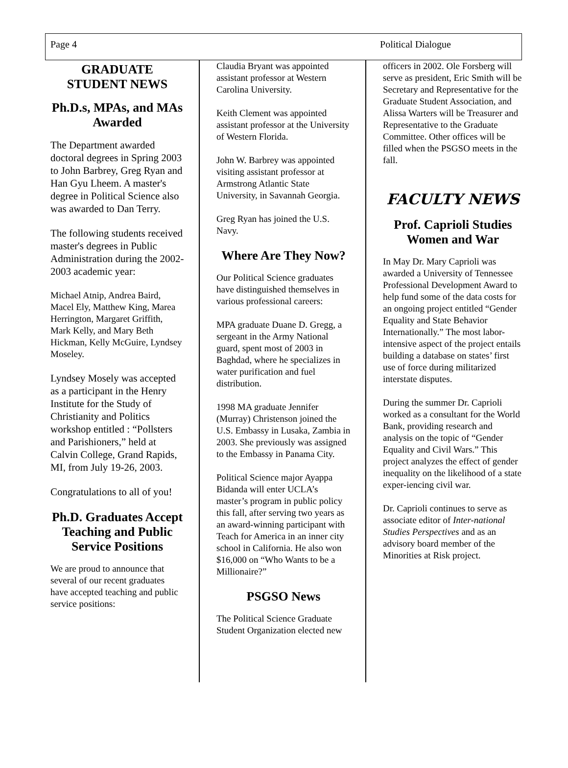Page 4 Political Dialogue
GRADUATE STUDENT NEWS
Ph.D.s, MPAs, and MAs Awarded
The Department awarded doctoral degrees in Spring 2003 to John Barbrey, Greg Ryan and Han Gyu Lheem. A master's degree in Political Science also was awarded to Dan Terry.
The following students received master's degrees in Public Administration during the 2002-2003 academic year:
Michael Atnip, Andrea Baird, Macel Ely, Matthew King, Marea Herrington, Margaret Griffith, Mark Kelly, and Mary Beth Hickman, Kelly McGuire, Lyndsey Moseley.
Lyndsey Mosely was accepted as a participant in the Henry Institute for the Study of Christianity and Politics workshop entitled : “Pollsters and Parishioners,” held at Calvin College, Grand Rapids, MI, from July 19-26, 2003.
Congratulations to all of you!
Ph.D. Graduates Accept Teaching and Public Service Positions
We are proud to announce that several of our recent graduates have accepted teaching and public service positions:
Claudia Bryant was appointed assistant professor at Western Carolina University.
Keith Clement was appointed assistant professor at the University of Western Florida.
John W. Barbrey was appointed visiting assistant professor at Armstrong Atlantic State University, in Savannah Georgia.
Greg Ryan has joined the U.S. Navy.
Where Are They Now?
Our Political Science graduates have distinguished themselves in various professional careers:
MPA graduate Duane D. Gregg, a sergeant in the Army National guard, spent most of 2003 in Baghdad, where he specializes in water purification and fuel distribution.
1998 MA graduate Jennifer (Murray) Christenson joined the U.S. Embassy in Lusaka, Zambia in 2003. She previously was assigned to the Embassy in Panama City.
Political Science major Ayappa Bidanda will enter UCLA’s master’s program in public policy this fall, after serving two years as an award-winning participant with Teach for America in an inner city school in California. He also won $16,000 on “Who Wants to be a Millionaire?”
PSGSO News
The Political Science Graduate Student Organization elected new
officers in 2002. Ole Forsberg will serve as president, Eric Smith will be Secretary and Representative for the Graduate Student Association, and Alissa Warters will be Treasurer and Representative to the Graduate Committee. Other offices will be filled when the PSGSO meets in the fall.
FACULTY NEWS
Prof. Caprioli Studies Women and War
In May Dr. Mary Caprioli was awarded a University of Tennessee Professional Development Award to help fund some of the data costs for an ongoing project entitled “Gender Equality and State Behavior Internationally.” The most labor-intensive aspect of the project entails building a database on states’ first use of force during militarized interstate disputes.
During the summer Dr. Caprioli worked as a consultant for the World Bank, providing research and analysis on the topic of “Gender Equality and Civil Wars.” This project analyzes the effect of gender inequality on the likelihood of a state exper-iencing civil war.
Dr. Caprioli continues to serve as associate editor of Inter-national Studies Perspectives and as an advisory board member of the Minorities at Risk project.